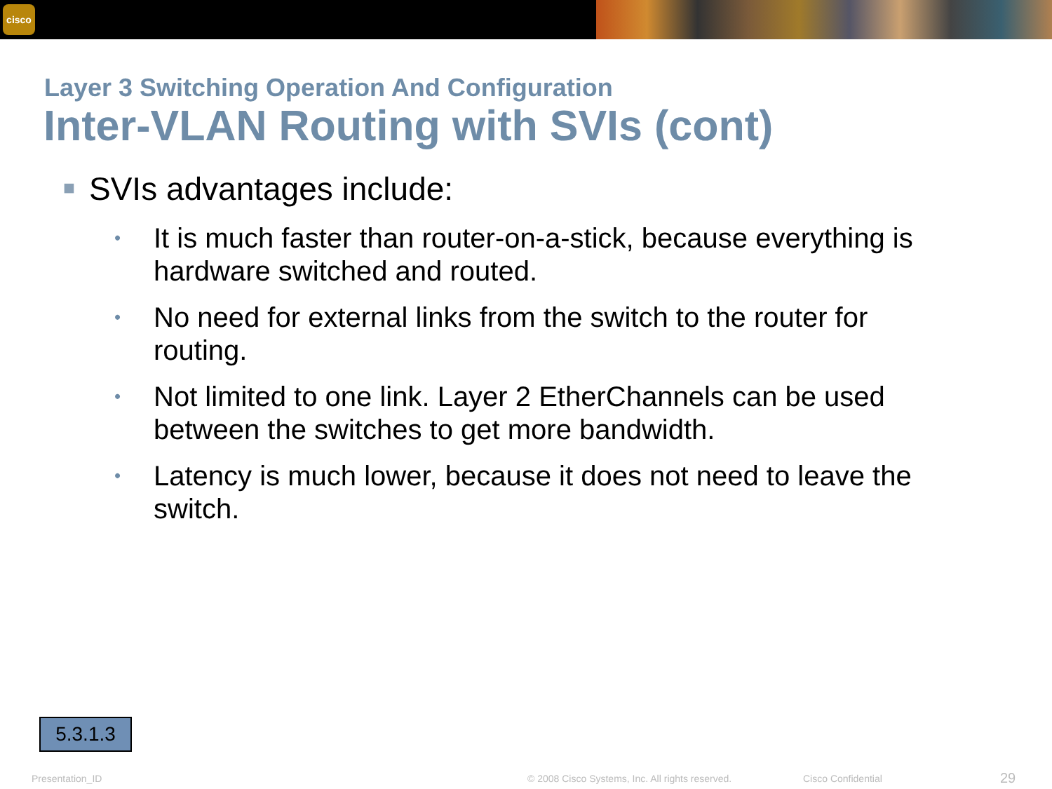cisco
Layer 3 Switching Operation And Configuration
Inter-VLAN Routing with SVIs (cont)
■ SVIs advantages include:
• It is much faster than router-on-a-stick, because everything is hardware switched and routed.
• No need for external links from the switch to the router for routing.
• Not limited to one link. Layer 2 EtherChannels can be used between the switches to get more bandwidth.
• Latency is much lower, because it does not need to leave the switch.
5.3.1.3
Presentation_ID © 2008 Cisco Systems, Inc. All rights reserved. Cisco Confidential 29